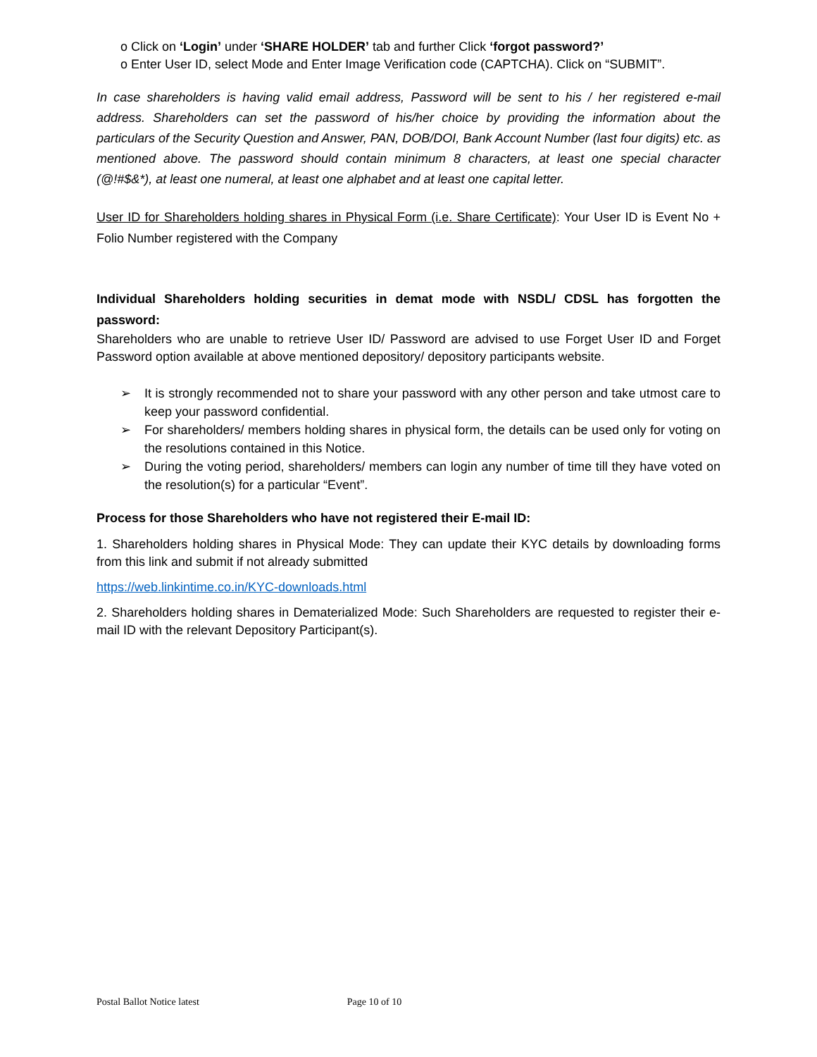o Click on ‘Login’ under ‘SHARE HOLDER’ tab and further Click ‘forgot password?’
o Enter User ID, select Mode and Enter Image Verification code (CAPTCHA). Click on “SUBMIT”.
In case shareholders is having valid email address, Password will be sent to his / her registered e-mail address. Shareholders can set the password of his/her choice by providing the information about the particulars of the Security Question and Answer, PAN, DOB/DOI, Bank Account Number (last four digits) etc. as mentioned above. The password should contain minimum 8 characters, at least one special character (@!#$&*), at least one numeral, at least one alphabet and at least one capital letter.
User ID for Shareholders holding shares in Physical Form (i.e. Share Certificate): Your User ID is Event No + Folio Number registered with the Company
Individual Shareholders holding securities in demat mode with NSDL/ CDSL has forgotten the password:
Shareholders who are unable to retrieve User ID/ Password are advised to use Forget User ID and Forget Password option available at above mentioned depository/ depository participants website.
➢ It is strongly recommended not to share your password with any other person and take utmost care to keep your password confidential.
➢ For shareholders/ members holding shares in physical form, the details can be used only for voting on the resolutions contained in this Notice.
➢ During the voting period, shareholders/ members can login any number of time till they have voted on the resolution(s) for a particular “Event”.
Process for those Shareholders who have not registered their E-mail ID:
1. Shareholders holding shares in Physical Mode: They can update their KYC details by downloading forms from this link and submit if not already submitted
https://web.linkintime.co.in/KYC-downloads.html
2. Shareholders holding shares in Dematerialized Mode: Such Shareholders are requested to register their e-mail ID with the relevant Depository Participant(s).
Postal Ballot Notice latest Page 10 of 10